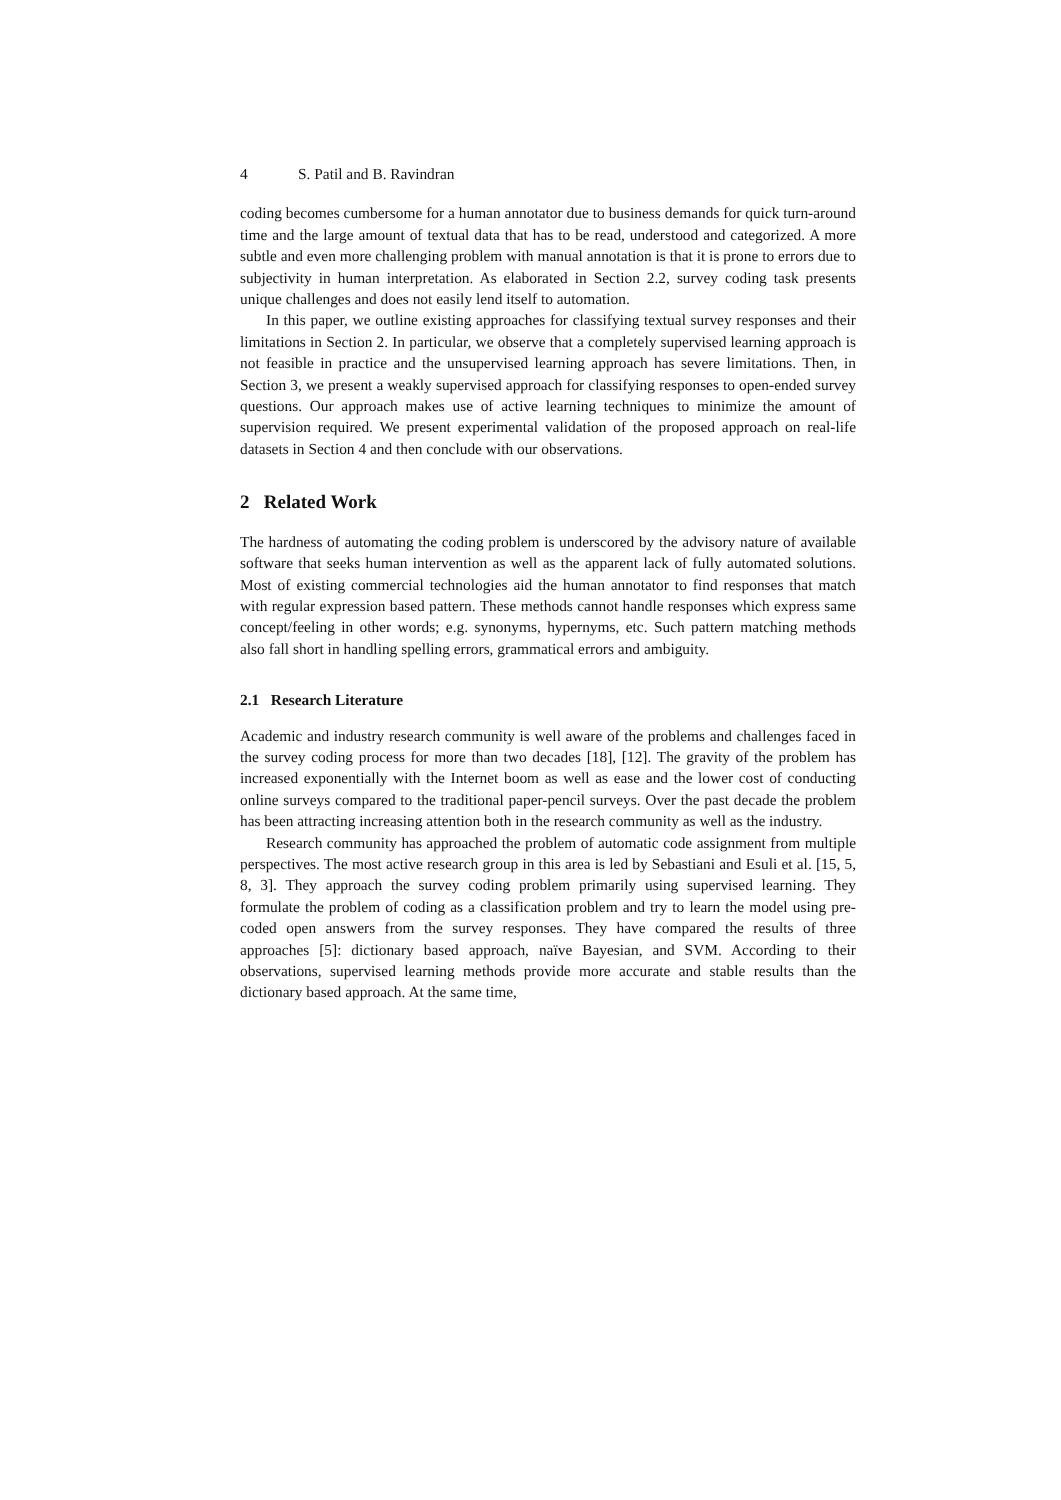4 S. Patil and B. Ravindran
coding becomes cumbersome for a human annotator due to business demands for quick turn-around time and the large amount of textual data that has to be read, understood and categorized. A more subtle and even more challenging problem with manual annotation is that it is prone to errors due to subjectivity in human interpretation. As elaborated in Section 2.2, survey coding task presents unique challenges and does not easily lend itself to automation.
In this paper, we outline existing approaches for classifying textual survey responses and their limitations in Section 2. In particular, we observe that a completely supervised learning approach is not feasible in practice and the unsupervised learning approach has severe limitations. Then, in Section 3, we present a weakly supervised approach for classifying responses to open-ended survey questions. Our approach makes use of active learning techniques to minimize the amount of supervision required. We present experimental validation of the proposed approach on real-life datasets in Section 4 and then conclude with our observations.
2 Related Work
The hardness of automating the coding problem is underscored by the advisory nature of available software that seeks human intervention as well as the apparent lack of fully automated solutions. Most of existing commercial technologies aid the human annotator to find responses that match with regular expression based pattern. These methods cannot handle responses which express same concept/feeling in other words; e.g. synonyms, hypernyms, etc. Such pattern matching methods also fall short in handling spelling errors, grammatical errors and ambiguity.
2.1 Research Literature
Academic and industry research community is well aware of the problems and challenges faced in the survey coding process for more than two decades [18], [12]. The gravity of the problem has increased exponentially with the Internet boom as well as ease and the lower cost of conducting online surveys compared to the traditional paper-pencil surveys. Over the past decade the problem has been attracting increasing attention both in the research community as well as the industry.
Research community has approached the problem of automatic code assignment from multiple perspectives. The most active research group in this area is led by Sebastiani and Esuli et al. [15, 5, 8, 3]. They approach the survey coding problem primarily using supervised learning. They formulate the problem of coding as a classification problem and try to learn the model using pre-coded open answers from the survey responses. They have compared the results of three approaches [5]: dictionary based approach, naïve Bayesian, and SVM. According to their observations, supervised learning methods provide more accurate and stable results than the dictionary based approach. At the same time,